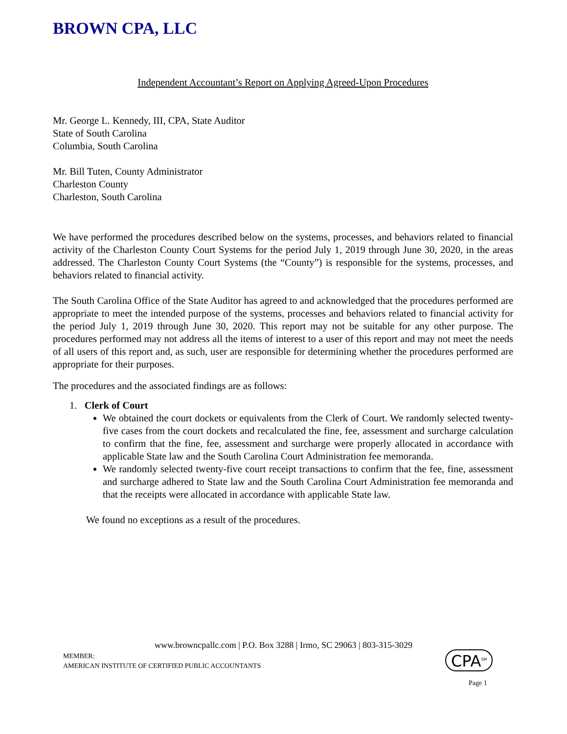BROWN CPA, LLC
Independent Accountant’s Report on Applying Agreed-Upon Procedures
Mr. George L. Kennedy, III, CPA, State Auditor
State of South Carolina
Columbia, South Carolina
Mr. Bill Tuten, County Administrator
Charleston County
Charleston, South Carolina
We have performed the procedures described below on the systems, processes, and behaviors related to financial activity of the Charleston County Court Systems for the period July 1, 2019 through June 30, 2020, in the areas addressed. The Charleston County Court Systems (the “County”) is responsible for the systems, processes, and behaviors related to financial activity.
The South Carolina Office of the State Auditor has agreed to and acknowledged that the procedures performed are appropriate to meet the intended purpose of the systems, processes and behaviors related to financial activity for the period July 1, 2019 through June 30, 2020. This report may not be suitable for any other purpose. The procedures performed may not address all the items of interest to a user of this report and may not meet the needs of all users of this report and, as such, user are responsible for determining whether the procedures performed are appropriate for their purposes.
The procedures and the associated findings are as follows:
1. Clerk of Court
We obtained the court dockets or equivalents from the Clerk of Court. We randomly selected twenty-five cases from the court dockets and recalculated the fine, fee, assessment and surcharge calculation to confirm that the fine, fee, assessment and surcharge were properly allocated in accordance with applicable State law and the South Carolina Court Administration fee memoranda.
We randomly selected twenty-five court receipt transactions to confirm that the fee, fine, assessment and surcharge adhered to State law and the South Carolina Court Administration fee memoranda and that the receipts were allocated in accordance with applicable State law.
We found no exceptions as a result of the procedures.
www.browncpallc.com | P.O. Box 3288 | Irmo, SC 29063 | 803-315-3029
MEMBER:
AMERICAN INSTITUTE OF CERTIFIED PUBLIC ACCOUNTANTS
CPA<sup>SM</sup>
Page 1